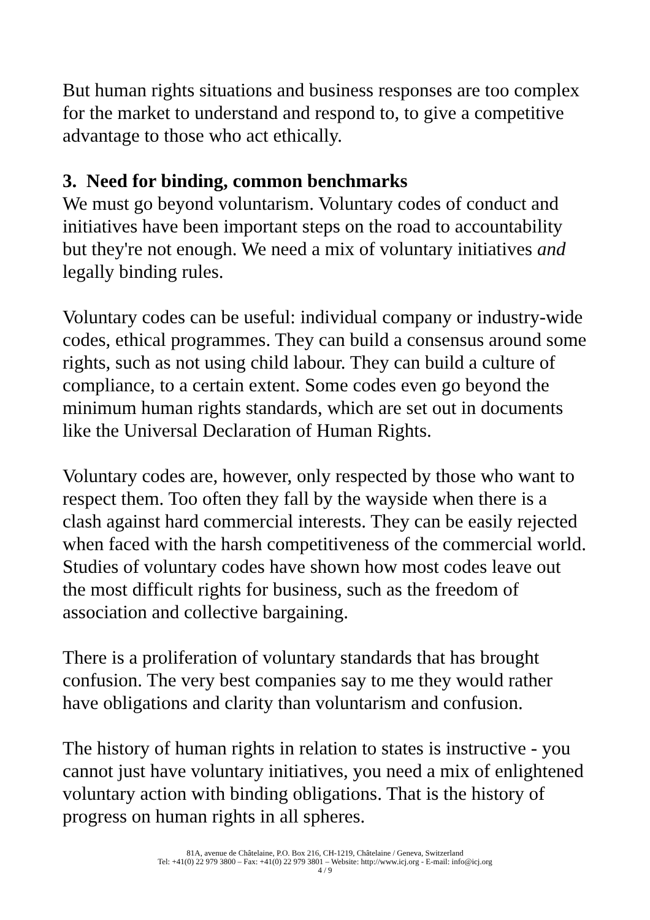But human rights situations and business responses are too complex for the market to understand and respond to, to give a competitive advantage to those who act ethically.
3. Need for binding, common benchmarks
We must go beyond voluntarism. Voluntary codes of conduct and initiatives have been important steps on the road to accountability but they're not enough. We need a mix of voluntary initiatives and legally binding rules.
Voluntary codes can be useful: individual company or industry-wide codes, ethical programmes. They can build a consensus around some rights, such as not using child labour. They can build a culture of compliance, to a certain extent. Some codes even go beyond the minimum human rights standards, which are set out in documents like the Universal Declaration of Human Rights.
Voluntary codes are, however, only respected by those who want to respect them. Too often they fall by the wayside when there is a clash against hard commercial interests. They can be easily rejected when faced with the harsh competitiveness of the commercial world. Studies of voluntary codes have shown how most codes leave out the most difficult rights for business, such as the freedom of association and collective bargaining.
There is a proliferation of voluntary standards that has brought confusion. The very best companies say to me they would rather have obligations and clarity than voluntarism and confusion.
The history of human rights in relation to states is instructive - you cannot just have voluntary initiatives, you need a mix of enlightened voluntary action with binding obligations. That is the history of progress on human rights in all spheres.
81A, avenue de Châtelaine, P.O. Box 216, CH-1219, Châtelaine / Geneva, Switzerland
Tel: +41(0) 22 979 3800 – Fax: +41(0) 22 979 3801 – Website: http://www.icj.org - E-mail: info@icj.org
4 / 9